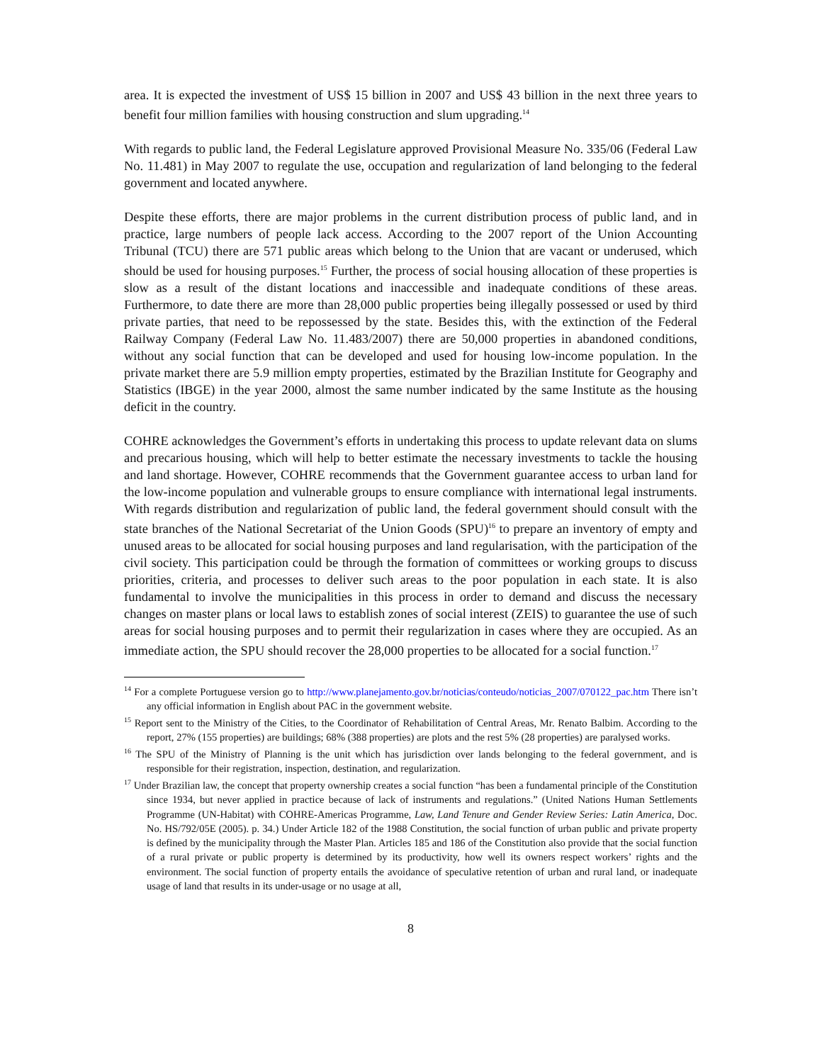area. It is expected the investment of US$ 15 billion in 2007 and US$ 43 billion in the next three years to benefit four million families with housing construction and slum upgrading.<sup>14</sup>
With regards to public land, the Federal Legislature approved Provisional Measure No. 335/06 (Federal Law No. 11.481) in May 2007 to regulate the use, occupation and regularization of land belonging to the federal government and located anywhere.
Despite these efforts, there are major problems in the current distribution process of public land, and in practice, large numbers of people lack access. According to the 2007 report of the Union Accounting Tribunal (TCU) there are 571 public areas which belong to the Union that are vacant or underused, which should be used for housing purposes.<sup>15</sup> Further, the process of social housing allocation of these properties is slow as a result of the distant locations and inaccessible and inadequate conditions of these areas. Furthermore, to date there are more than 28,000 public properties being illegally possessed or used by third private parties, that need to be repossessed by the state. Besides this, with the extinction of the Federal Railway Company (Federal Law No. 11.483/2007) there are 50,000 properties in abandoned conditions, without any social function that can be developed and used for housing low-income population. In the private market there are 5.9 million empty properties, estimated by the Brazilian Institute for Geography and Statistics (IBGE) in the year 2000, almost the same number indicated by the same Institute as the housing deficit in the country.
COHRE acknowledges the Government’s efforts in undertaking this process to update relevant data on slums and precarious housing, which will help to better estimate the necessary investments to tackle the housing and land shortage. However, COHRE recommends that the Government guarantee access to urban land for the low-income population and vulnerable groups to ensure compliance with international legal instruments. With regards distribution and regularization of public land, the federal government should consult with the state branches of the National Secretariat of the Union Goods (SPU)<sup>16</sup> to prepare an inventory of empty and unused areas to be allocated for social housing purposes and land regularisation, with the participation of the civil society. This participation could be through the formation of committees or working groups to discuss priorities, criteria, and processes to deliver such areas to the poor population in each state. It is also fundamental to involve the municipalities in this process in order to demand and discuss the necessary changes on master plans or local laws to establish zones of social interest (ZEIS) to guarantee the use of such areas for social housing purposes and to permit their regularization in cases where they are occupied. As an immediate action, the SPU should recover the 28,000 properties to be allocated for a social function.<sup>17</sup>
<sup>14</sup> For a complete Portuguese version go to http://www.planejamento.gov.br/noticias/conteudo/noticias_2007/070122_pac.htm There isn’t any official information in English about PAC in the government website.
<sup>15</sup> Report sent to the Ministry of the Cities, to the Coordinator of Rehabilitation of Central Areas, Mr. Renato Balbim. According to the report, 27% (155 properties) are buildings; 68% (388 properties) are plots and the rest 5% (28 properties) are paralysed works.
<sup>16</sup> The SPU of the Ministry of Planning is the unit which has jurisdiction over lands belonging to the federal government, and is responsible for their registration, inspection, destination, and regularization.
<sup>17</sup> Under Brazilian law, the concept that property ownership creates a social function “has been a fundamental principle of the Constitution since 1934, but never applied in practice because of lack of instruments and regulations.” (United Nations Human Settlements Programme (UN-Habitat) with COHRE-Americas Programme, Law, Land Tenure and Gender Review Series: Latin America, Doc. No. HS/792/05E (2005). p. 34.) Under Article 182 of the 1988 Constitution, the social function of urban public and private property is defined by the municipality through the Master Plan. Articles 185 and 186 of the Constitution also provide that the social function of a rural private or public property is determined by its productivity, how well its owners respect workers’ rights and the environment. The social function of property entails the avoidance of speculative retention of urban and rural land, or inadequate usage of land that results in its under-usage or no usage at all,
8